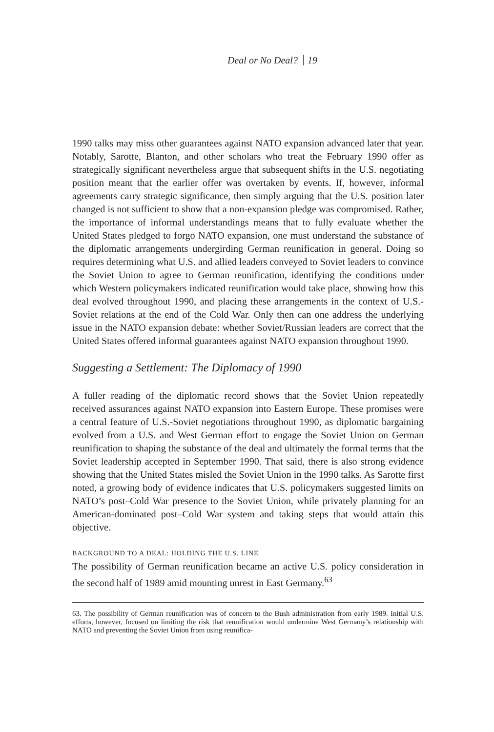Deal or No Deal? 19
1990 talks may miss other guarantees against NATO expansion advanced later that year. Notably, Sarotte, Blanton, and other scholars who treat the February 1990 offer as strategically significant nevertheless argue that subsequent shifts in the U.S. negotiating position meant that the earlier offer was overtaken by events. If, however, informal agreements carry strategic significance, then simply arguing that the U.S. position later changed is not sufficient to show that a non-expansion pledge was compromised. Rather, the importance of informal understandings means that to fully evaluate whether the United States pledged to forgo NATO expansion, one must understand the substance of the diplomatic arrangements undergirding German reunification in general. Doing so requires determining what U.S. and allied leaders conveyed to Soviet leaders to convince the Soviet Union to agree to German reunification, identifying the conditions under which Western policymakers indicated reunification would take place, showing how this deal evolved throughout 1990, and placing these arrangements in the context of U.S.-Soviet relations at the end of the Cold War. Only then can one address the underlying issue in the NATO expansion debate: whether Soviet/Russian leaders are correct that the United States offered informal guarantees against NATO expansion throughout 1990.
Suggesting a Settlement: The Diplomacy of 1990
A fuller reading of the diplomatic record shows that the Soviet Union repeatedly received assurances against NATO expansion into Eastern Europe. These promises were a central feature of U.S.-Soviet negotiations throughout 1990, as diplomatic bargaining evolved from a U.S. and West German effort to engage the Soviet Union on German reunification to shaping the substance of the deal and ultimately the formal terms that the Soviet leadership accepted in September 1990. That said, there is also strong evidence showing that the United States misled the Soviet Union in the 1990 talks. As Sarotte first noted, a growing body of evidence indicates that U.S. policymakers suggested limits on NATO’s post–Cold War presence to the Soviet Union, while privately planning for an American-dominated post–Cold War system and taking steps that would attain this objective.
BACKGROUND TO A DEAL: HOLDING THE U.S. LINE
The possibility of German reunification became an active U.S. policy consideration in the second half of 1989 amid mounting unrest in East Germany.<sup>63</sup>
63. The possibility of German reunification was of concern to the Bush administration from early 1989. Initial U.S. efforts, however, focused on limiting the risk that reunification would undermine West Germany’s relationship with NATO and preventing the Soviet Union from using reunifica-